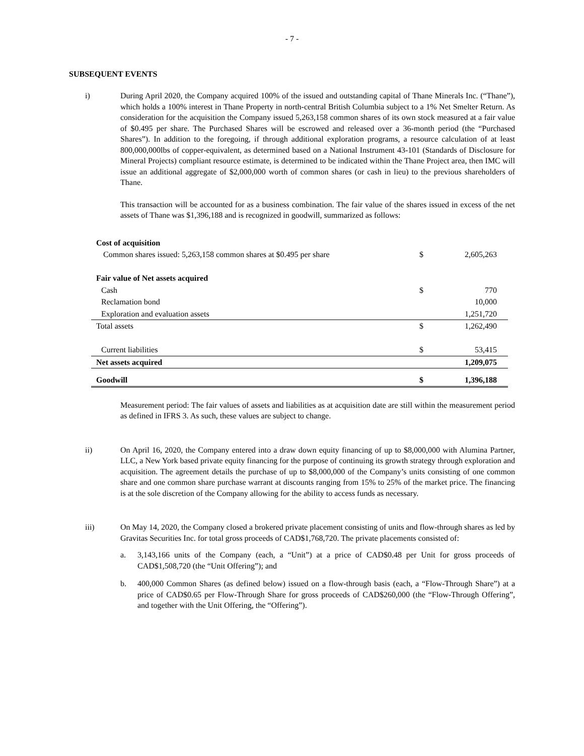- 7 -
SUBSEQUENT EVENTS
i) During April 2020, the Company acquired 100% of the issued and outstanding capital of Thane Minerals Inc. (“Thane”), which holds a 100% interest in Thane Property in north-central British Columbia subject to a 1% Net Smelter Return. As consideration for the acquisition the Company issued 5,263,158 common shares of its own stock measured at a fair value of $0.495 per share. The Purchased Shares will be escrowed and released over a 36-month period (the “Purchased Shares”). In addition to the foregoing, if through additional exploration programs, a resource calculation of at least 800,000,000lbs of copper-equivalent, as determined based on a National Instrument 43-101 (Standards of Disclosure for Mineral Projects) compliant resource estimate, is determined to be indicated within the Thane Project area, then IMC will issue an additional aggregate of $2,000,000 worth of common shares (or cash in lieu) to the previous shareholders of Thane.
This transaction will be accounted for as a business combination. The fair value of the shares issued in excess of the net assets of Thane was $1,396,188 and is recognized in goodwill, summarized as follows:
| Cost of acquisition | | |
| Common shares issued: 5,263,158 common shares at $0.495 per share | $ | 2,605,263 |
| Fair value of Net assets acquired | | |
| Cash | $ | 770 |
| Reclamation bond | | 10,000 |
| Exploration and evaluation assets | | 1,251,720 |
| Total assets | $ | 1,262,490 |
| Current liabilities | $ | 53,415 |
| Net assets acquired | | 1,209,075 |
| Goodwill | $ | 1,396,188 |
Measurement period: The fair values of assets and liabilities as at acquisition date are still within the measurement period as defined in IFRS 3. As such, these values are subject to change.
ii) On April 16, 2020, the Company entered into a draw down equity financing of up to $8,000,000 with Alumina Partner, LLC, a New York based private equity financing for the purpose of continuing its growth strategy through exploration and acquisition. The agreement details the purchase of up to $8,000,000 of the Company’s units consisting of one common share and one common share purchase warrant at discounts ranging from 15% to 25% of the market price. The financing is at the sole discretion of the Company allowing for the ability to access funds as necessary.
iii) On May 14, 2020, the Company closed a brokered private placement consisting of units and flow-through shares as led by Gravitas Securities Inc. for total gross proceeds of CAD$1,768,720. The private placements consisted of:
a. 3,143,166 units of the Company (each, a “Unit”) at a price of CAD$0.48 per Unit for gross proceeds of CAD$1,508,720 (the “Unit Offering”); and
b. 400,000 Common Shares (as defined below) issued on a flow-through basis (each, a “Flow-Through Share”) at a price of CAD$0.65 per Flow-Through Share for gross proceeds of CAD$260,000 (the “Flow-Through Offering”, and together with the Unit Offering, the “Offering”).